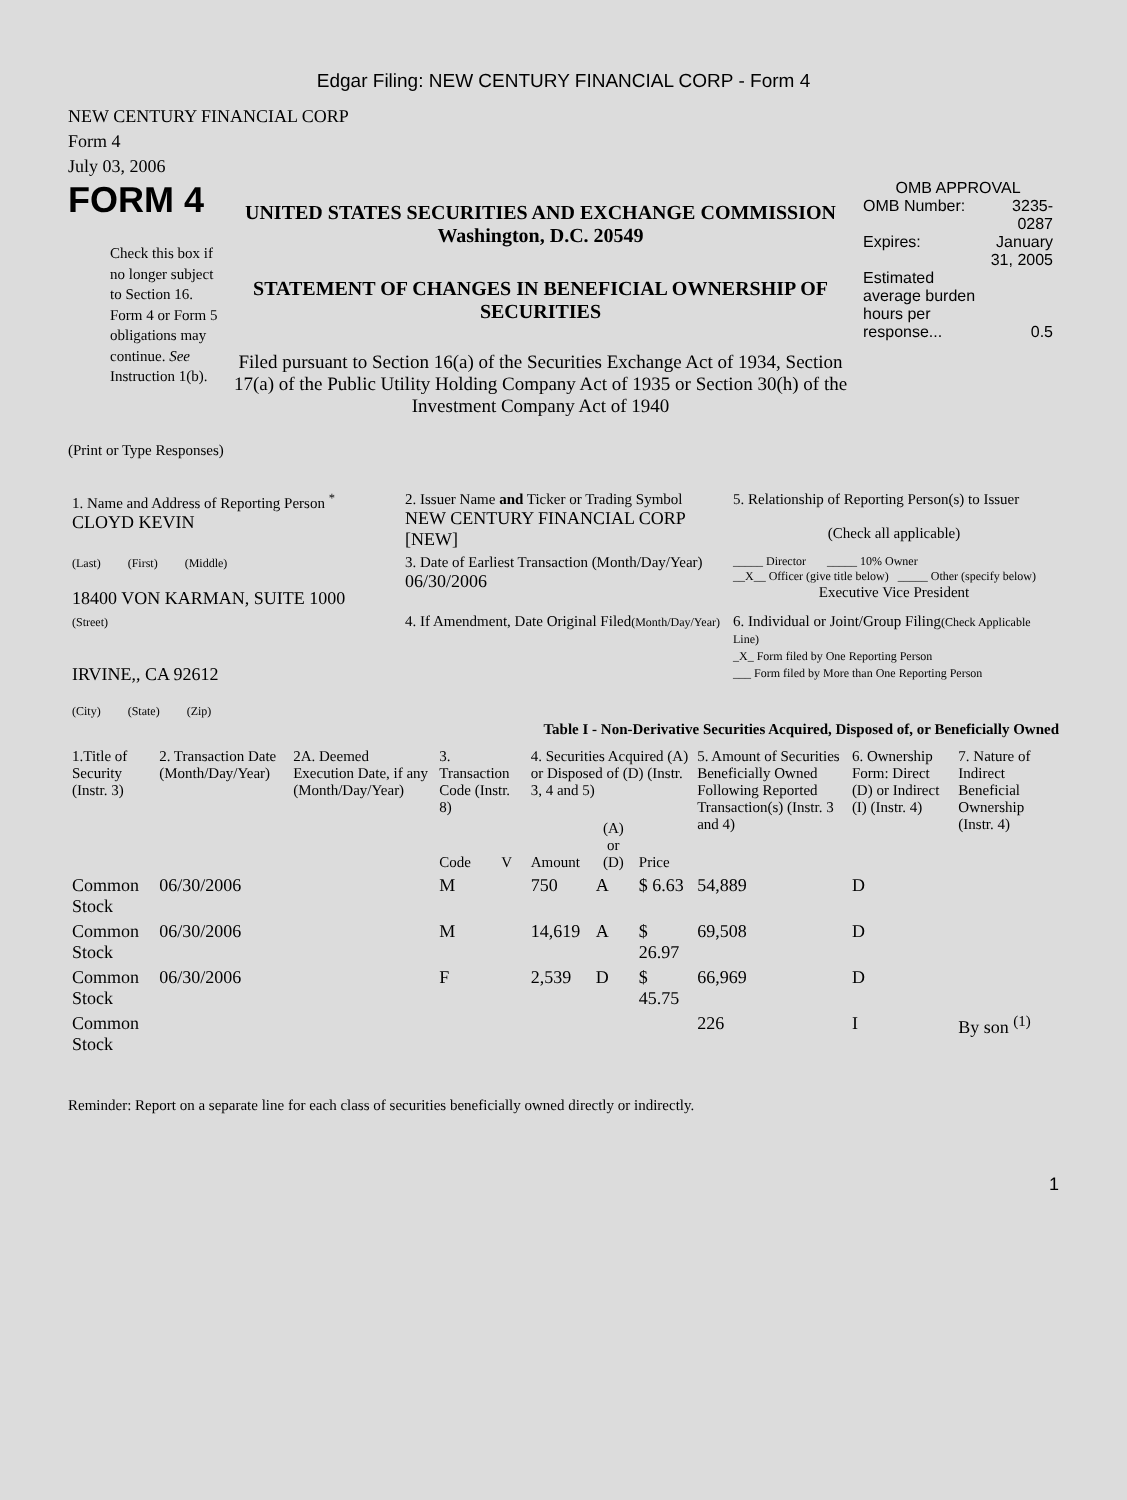Edgar Filing: NEW CENTURY FINANCIAL CORP - Form 4
NEW CENTURY FINANCIAL CORP
Form 4
July 03, 2006
FORM 4
Check this box if no longer subject to Section 16. Form 4 or Form 5 obligations may continue. See Instruction 1(b).
UNITED STATES SECURITIES AND EXCHANGE COMMISSION
Washington, D.C. 20549
STATEMENT OF CHANGES IN BENEFICIAL OWNERSHIP OF SECURITIES
Filed pursuant to Section 16(a) of the Securities Exchange Act of 1934, Section 17(a) of the Public Utility Holding Company Act of 1935 or Section 30(h) of the Investment Company Act of 1940
OMB APPROVAL
| OMB Number: | 3235-0287 |
| Expires: | January 31, 2005 |
| Estimated average burden hours per response... | 0.5 |
(Print or Type Responses)
| 1. Name and Address of Reporting Person <sup>*</sup> CLOYD KEVIN | 2. Issuer Name and Ticker or Trading Symbol NEW CENTURY FINANCIAL CORP [NEW] | 5. Relationship of Reporting Person(s) to Issuer (Check all applicable) |
| (Last) (First) (Middle) 18400 VON KARMAN, SUITE 1000 | 3. Date of Earliest Transaction (Month/Day/Year) 06/30/2006 | _____ Director _____ 10% Owner __X__ Officer (give title below) _____ Other (specify below) Executive Vice President |
| (Street) IRVINE,, CA 92612 (City) (State) (Zip) | 4. If Amendment, Date Original Filed (Month/Day/Year) | 6. Individual or Joint/Group Filing (Check Applicable Line) _X_ Form filed by One Reporting Person ___ Form filed by More than One Reporting Person |
Table I - Non-Derivative Securities Acquired, Disposed of, or Beneficially Owned
| 1.Title of Security (Instr. 3) | 2. Transaction Date (Month/Day/Year) | 2A. Deemed Execution Date, if any (Month/Day/Year) | 3. Transaction Code (Instr. 8) | | 4. Securities Acquired (A) or Disposed of (D) (Instr. 3, 4 and 5) | | | 5. Amount of Securities Beneficially Owned Following Reported Transaction(s) (Instr. 3 and 4) | 6. Ownership Form: Direct (D) or Indirect (I) (Instr. 4) | 7. Nature of Indirect Beneficial Ownership (Instr. 4) |
| --- | --- | --- | --- | --- | --- | --- | --- | --- | --- | --- |
| | | | Code | V | Amount | (A) or (D) | Price | | | |
| Common Stock | 06/30/2006 | | M | | 750 | A | $ 6.63 | 54,889 | D | |
| Common Stock | 06/30/2006 | | M | | 14,619 | A | $ 26.97 | 69,508 | D | |
| Common Stock | 06/30/2006 | | F | | 2,539 | D | $ 45.75 | 66,969 | D | |
| Common Stock | | | | | | | | 226 | I | By son <sup>(1)</sup> |
Reminder: Report on a separate line for each class of securities beneficially owned directly or indirectly.
1